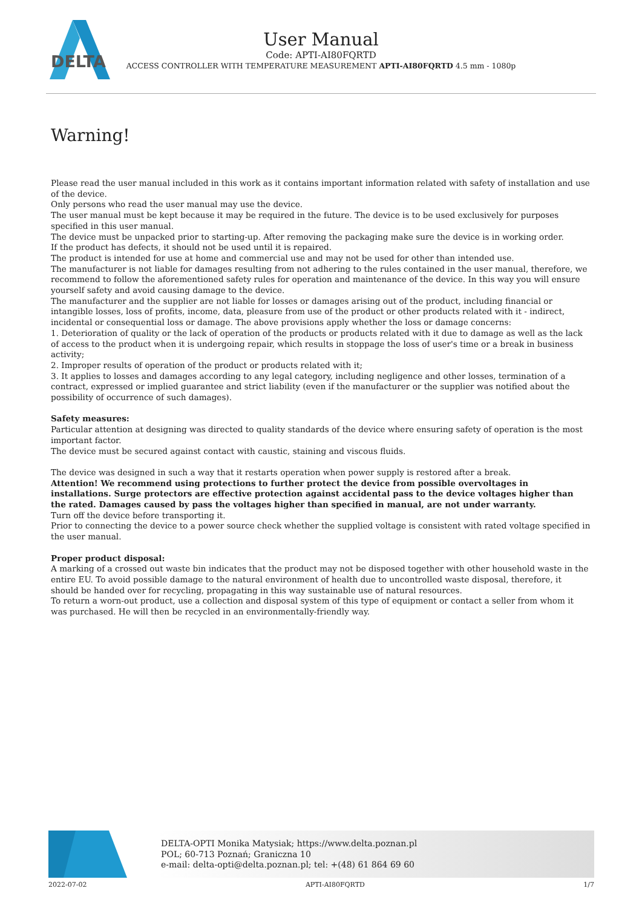DELTA
User Manual
Code: APTI-AI80FQRTD
ACCESS CONTROLLER WITH TEMPERATURE MEASUREMENT APTI-AI80FQRTD 4.5 mm - 1080p
Warning!
Please read the user manual included in this work as it contains important information related with safety of installation and use of the device.
Only persons who read the user manual may use the device.
The user manual must be kept because it may be required in the future. The device is to be used exclusively for purposes specified in this user manual.
The device must be unpacked prior to starting-up. After removing the packaging make sure the device is in working order.
If the product has defects, it should not be used until it is repaired.
The product is intended for use at home and commercial use and may not be used for other than intended use.
The manufacturer is not liable for damages resulting from not adhering to the rules contained in the user manual, therefore, we recommend to follow the aforementioned safety rules for operation and maintenance of the device. In this way you will ensure yourself safety and avoid causing damage to the device.
The manufacturer and the supplier are not liable for losses or damages arising out of the product, including financial or intangible losses, loss of profits, income, data, pleasure from use of the product or other products related with it - indirect, incidental or consequential loss or damage. The above provisions apply whether the loss or damage concerns:
1. Deterioration of quality or the lack of operation of the products or products related with it due to damage as well as the lack of access to the product when it is undergoing repair, which results in stoppage the loss of user's time or a break in business activity;
2. Improper results of operation of the product or products related with it;
3. It applies to losses and damages according to any legal category, including negligence and other losses, termination of a contract, expressed or implied guarantee and strict liability (even if the manufacturer or the supplier was notified about the possibility of occurrence of such damages).
Safety measures:
Particular attention at designing was directed to quality standards of the device where ensuring safety of operation is the most important factor.
The device must be secured against contact with caustic, staining and viscous fluids.
The device was designed in such a way that it restarts operation when power supply is restored after a break.
Attention! We recommend using protections to further protect the device from possible overvoltages in installations. Surge protectors are effective protection against accidental pass to the device voltages higher than the rated. Damages caused by pass the voltages higher than specified in manual, are not under warranty.
Turn off the device before transporting it.
Prior to connecting the device to a power source check whether the supplied voltage is consistent with rated voltage specified in the user manual.
Proper product disposal:
A marking of a crossed out waste bin indicates that the product may not be disposed together with other household waste in the entire EU. To avoid possible damage to the natural environment of health due to uncontrolled waste disposal, therefore, it should be handed over for recycling, propagating in this way sustainable use of natural resources.
To return a worn-out product, use a collection and disposal system of this type of equipment or contact a seller from whom it was purchased. He will then be recycled in an environmentally-friendly way.
DELTA-OPTI Monika Matysiak; https://www.delta.poznan.pl
POL; 60-713 Poznań; Graniczna 10
e-mail: delta-opti@delta.poznan.pl; tel: +(48) 61 864 69 60
2022-07-02 APTI-AI80FQRTD 1/7